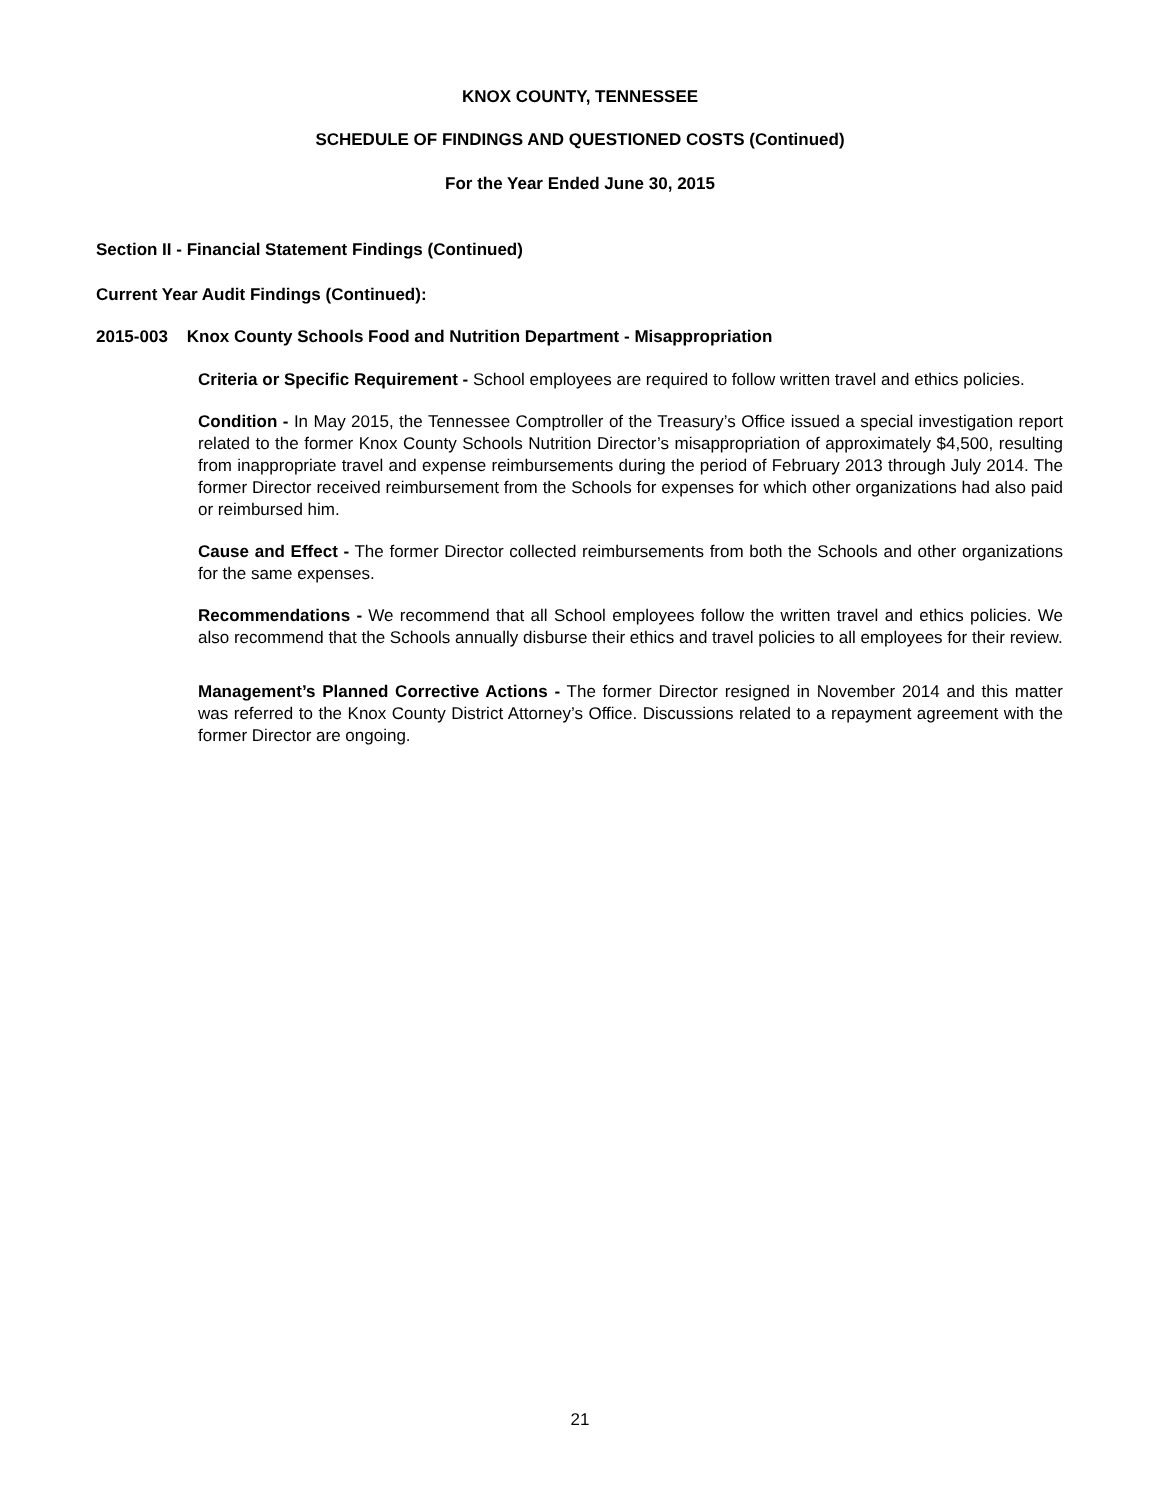KNOX COUNTY, TENNESSEE
SCHEDULE OF FINDINGS AND QUESTIONED COSTS (Continued)
For the Year Ended June 30, 2015
Section II - Financial Statement Findings (Continued)
Current Year Audit Findings (Continued):
2015-003 Knox County Schools Food and Nutrition Department - Misappropriation
Criteria or Specific Requirement - School employees are required to follow written travel and ethics policies.
Condition - In May 2015, the Tennessee Comptroller of the Treasury’s Office issued a special investigation report related to the former Knox County Schools Nutrition Director’s misappropriation of approximately $4,500, resulting from inappropriate travel and expense reimbursements during the period of February 2013 through July 2014. The former Director received reimbursement from the Schools for expenses for which other organizations had also paid or reimbursed him.
Cause and Effect - The former Director collected reimbursements from both the Schools and other organizations for the same expenses.
Recommendations - We recommend that all School employees follow the written travel and ethics policies. We also recommend that the Schools annually disburse their ethics and travel policies to all employees for their review.
Management’s Planned Corrective Actions - The former Director resigned in November 2014 and this matter was referred to the Knox County District Attorney’s Office. Discussions related to a repayment agreement with the former Director are ongoing.
21